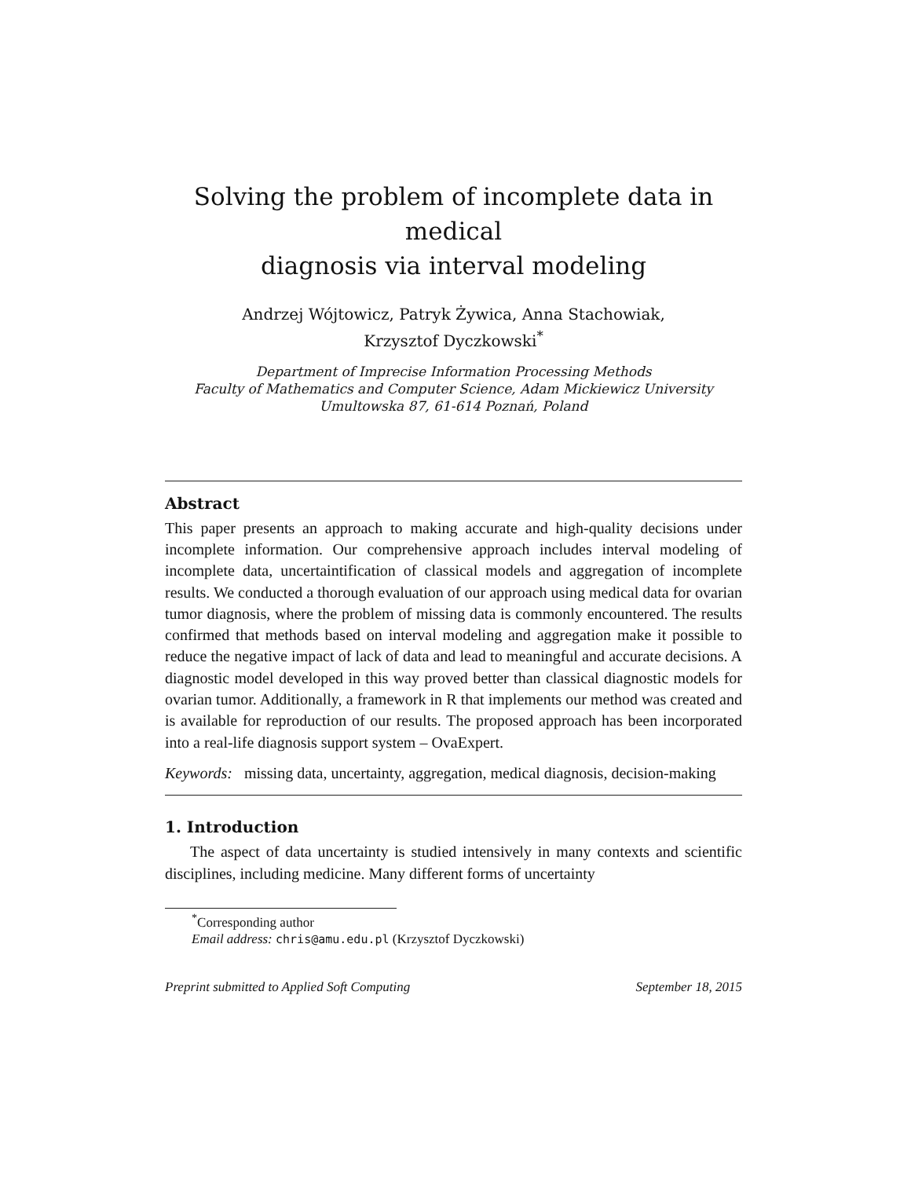Solving the problem of incomplete data in medical
diagnosis via interval modeling
Andrzej Wójtowicz, Patryk Żywica, Anna Stachowiak,
Krzysztof Dyczkowski<sup>*</sup>
Department of Imprecise Information Processing Methods
Faculty of Mathematics and Computer Science, Adam Mickiewicz University
Umultowska 87, 61-614 Poznań, Poland
Abstract
This paper presents an approach to making accurate and high-quality decisions under incomplete information. Our comprehensive approach includes interval modeling of incomplete data, uncertaintification of classical models and aggregation of incomplete results. We conducted a thorough evaluation of our approach using medical data for ovarian tumor diagnosis, where the problem of missing data is commonly encountered. The results confirmed that methods based on interval modeling and aggregation make it possible to reduce the negative impact of lack of data and lead to meaningful and accurate decisions. A diagnostic model developed in this way proved better than classical diagnostic models for ovarian tumor. Additionally, a framework in R that implements our method was created and is available for reproduction of our results. The proposed approach has been incorporated into a real-life diagnosis support system – OvaExpert.
Keywords: missing data, uncertainty, aggregation, medical diagnosis, decision-making
1. Introduction
The aspect of data uncertainty is studied intensively in many contexts and scientific disciplines, including medicine. Many different forms of uncertainty
<sup>*</sup> Corresponding author
Email address: chris@amu.edu.pl (Krzysztof Dyczkowski)
Preprint submitted to Applied Soft Computing September 18, 2015